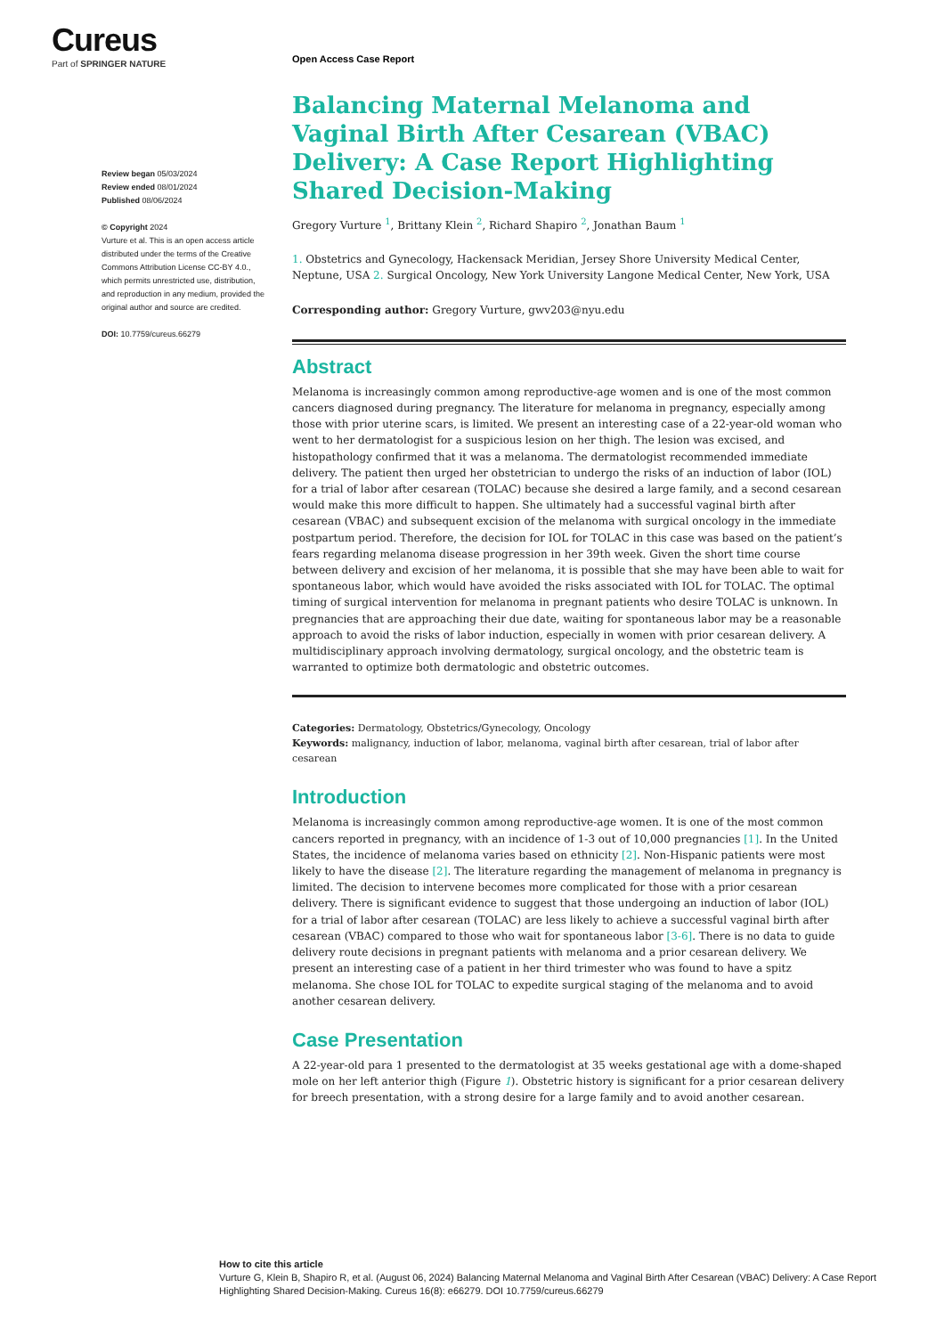Cureus
Part of SPRINGER NATURE
Review began 05/03/2024
Review ended 08/01/2024
Published 08/06/2024
© Copyright 2024
Vurture et al. This is an open access article distributed under the terms of the Creative Commons Attribution License CC-BY 4.0., which permits unrestricted use, distribution, and reproduction in any medium, provided the original author and source are credited.
DOI: 10.7759/cureus.66279
Open Access Case Report
Balancing Maternal Melanoma and Vaginal Birth After Cesarean (VBAC) Delivery: A Case Report Highlighting Shared Decision-Making
Gregory Vurture <sup>1</sup>, Brittany Klein <sup>2</sup>, Richard Shapiro <sup>2</sup>, Jonathan Baum <sup>1</sup>
1. Obstetrics and Gynecology, Hackensack Meridian, Jersey Shore University Medical Center, Neptune, USA 2. Surgical Oncology, New York University Langone Medical Center, New York, USA
Corresponding author: Gregory Vurture, gwv203@nyu.edu
Abstract
Melanoma is increasingly common among reproductive-age women and is one of the most common cancers diagnosed during pregnancy. The literature for melanoma in pregnancy, especially among those with prior uterine scars, is limited. We present an interesting case of a 22-year-old woman who went to her dermatologist for a suspicious lesion on her thigh. The lesion was excised, and histopathology confirmed that it was a melanoma. The dermatologist recommended immediate delivery. The patient then urged her obstetrician to undergo the risks of an induction of labor (IOL) for a trial of labor after cesarean (TOLAC) because she desired a large family, and a second cesarean would make this more difficult to happen. She ultimately had a successful vaginal birth after cesarean (VBAC) and subsequent excision of the melanoma with surgical oncology in the immediate postpartum period. Therefore, the decision for IOL for TOLAC in this case was based on the patient’s fears regarding melanoma disease progression in her 39th week. Given the short time course between delivery and excision of her melanoma, it is possible that she may have been able to wait for spontaneous labor, which would have avoided the risks associated with IOL for TOLAC. The optimal timing of surgical intervention for melanoma in pregnant patients who desire TOLAC is unknown. In pregnancies that are approaching their due date, waiting for spontaneous labor may be a reasonable approach to avoid the risks of labor induction, especially in women with prior cesarean delivery. A multidisciplinary approach involving dermatology, surgical oncology, and the obstetric team is warranted to optimize both dermatologic and obstetric outcomes.
Categories: Dermatology, Obstetrics/Gynecology, Oncology
Keywords: malignancy, induction of labor, melanoma, vaginal birth after cesarean, trial of labor after cesarean
Introduction
Melanoma is increasingly common among reproductive-age women. It is one of the most common cancers reported in pregnancy, with an incidence of 1-3 out of 10,000 pregnancies [1]. In the United States, the incidence of melanoma varies based on ethnicity [2]. Non-Hispanic patients were most likely to have the disease [2]. The literature regarding the management of melanoma in pregnancy is limited. The decision to intervene becomes more complicated for those with a prior cesarean delivery. There is significant evidence to suggest that those undergoing an induction of labor (IOL) for a trial of labor after cesarean (TOLAC) are less likely to achieve a successful vaginal birth after cesarean (VBAC) compared to those who wait for spontaneous labor [3-6]. There is no data to guide delivery route decisions in pregnant patients with melanoma and a prior cesarean delivery. We present an interesting case of a patient in her third trimester who was found to have a spitz melanoma. She chose IOL for TOLAC to expedite surgical staging of the melanoma and to avoid another cesarean delivery.
Case Presentation
A 22-year-old para 1 presented to the dermatologist at 35 weeks gestational age with a dome-shaped mole on her left anterior thigh (Figure 1). Obstetric history is significant for a prior cesarean delivery for breech presentation, with a strong desire for a large family and to avoid another cesarean.
How to cite this article
Vurture G, Klein B, Shapiro R, et al. (August 06, 2024) Balancing Maternal Melanoma and Vaginal Birth After Cesarean (VBAC) Delivery: A Case Report Highlighting Shared Decision-Making. Cureus 16(8): e66279. DOI 10.7759/cureus.66279